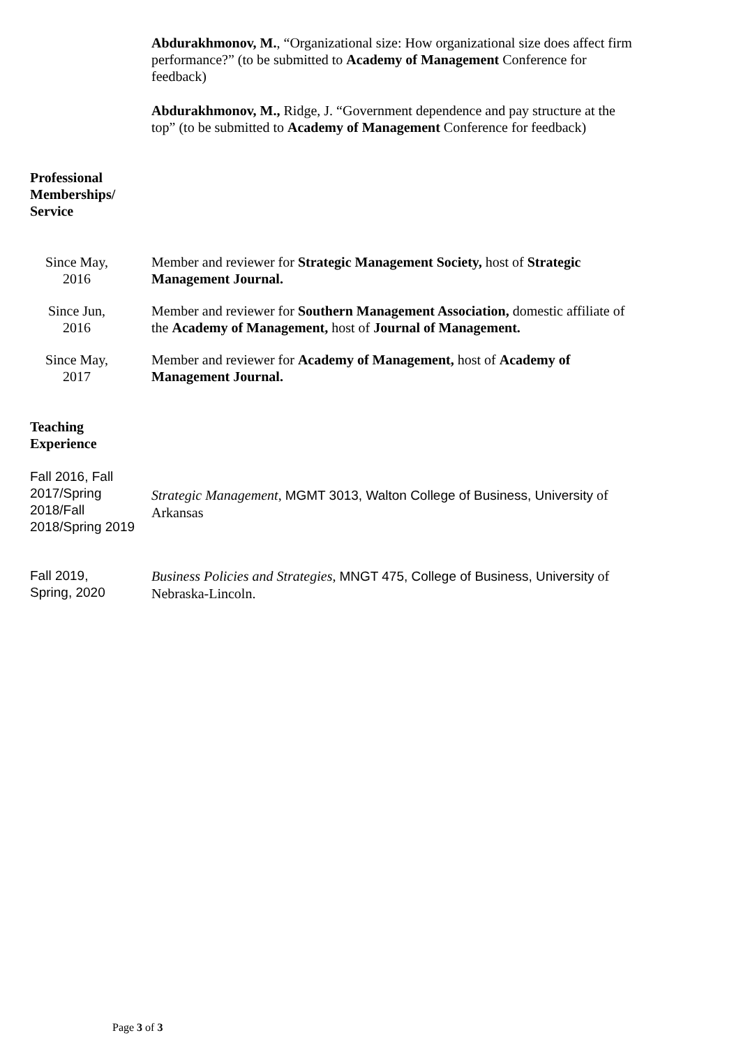Abdurakhmonov, M., “Organizational size: How organizational size does affect firm performance?” (to be submitted to Academy of Management Conference for feedback)
Abdurakhmonov, M., Ridge, J. “Government dependence and pay structure at the top” (to be submitted to Academy of Management Conference for feedback)
Professional
Memberships/
Service
Since May,
2016
Member and reviewer for Strategic Management Society, host of Strategic Management Journal.
Since Jun,
2016
Member and reviewer for Southern Management Association, domestic affiliate of the Academy of Management, host of Journal of Management.
Since May,
2017
Member and reviewer for Academy of Management, host of Academy of Management Journal.
Teaching
Experience
Fall 2016, Fall 2017/Spring 2018/Fall 2018/Spring 2019
Strategic Management, MGMT 3013, Walton College of Business, University of Arkansas
Fall 2019,
Spring, 2020
Business Policies and Strategies, MNGT 475, College of Business, University of Nebraska-Lincoln.
Page 3 of 3